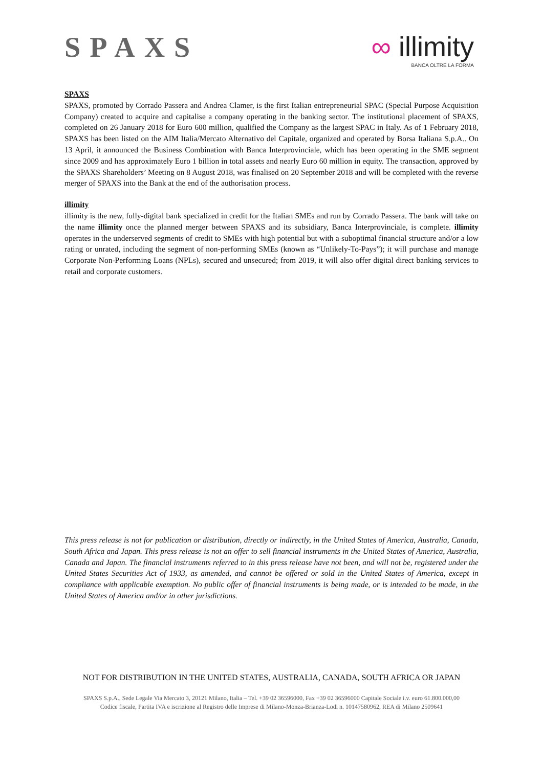SPAXS ∞ illimity
BANCA OLTRE LA FORMA
SPAXS
SPAXS, promoted by Corrado Passera and Andrea Clamer, is the first Italian entrepreneurial SPAC (Special Purpose Acquisition Company) created to acquire and capitalise a company operating in the banking sector. The institutional placement of SPAXS, completed on 26 January 2018 for Euro 600 million, qualified the Company as the largest SPAC in Italy. As of 1 February 2018, SPAXS has been listed on the AIM Italia/Mercato Alternativo del Capitale, organized and operated by Borsa Italiana S.p.A.. On 13 April, it announced the Business Combination with Banca Interprovinciale, which has been operating in the SME segment since 2009 and has approximately Euro 1 billion in total assets and nearly Euro 60 million in equity. The transaction, approved by the SPAXS Shareholders’ Meeting on 8 August 2018, was finalised on 20 September 2018 and will be completed with the reverse merger of SPAXS into the Bank at the end of the authorisation process.
illimity
illimity is the new, fully-digital bank specialized in credit for the Italian SMEs and run by Corrado Passera. The bank will take on the name illimity once the planned merger between SPAXS and its subsidiary, Banca Interprovinciale, is complete. illimity operates in the underserved segments of credit to SMEs with high potential but with a suboptimal financial structure and/or a low rating or unrated, including the segment of non-performing SMEs (known as “Unlikely-To-Pays”); it will purchase and manage Corporate Non-Performing Loans (NPLs), secured and unsecured; from 2019, it will also offer digital direct banking services to retail and corporate customers.
This press release is not for publication or distribution, directly or indirectly, in the United States of America, Australia, Canada, South Africa and Japan. This press release is not an offer to sell financial instruments in the United States of America, Australia, Canada and Japan. The financial instruments referred to in this press release have not been, and will not be, registered under the United States Securities Act of 1933, as amended, and cannot be offered or sold in the United States of America, except in compliance with applicable exemption. No public offer of financial instruments is being made, or is intended to be made, in the United States of America and/or in other jurisdictions.
NOT FOR DISTRIBUTION IN THE UNITED STATES, AUSTRALIA, CANADA, SOUTH AFRICA OR JAPAN
SPAXS S.p.A., Sede Legale Via Mercato 3, 20121 Milano, Italia – Tel. +39 02 36596000, Fax +39 02 36596000 Capitale Sociale i.v. euro 61.800.000,00
Codice fiscale, Partita IVA e iscrizione al Registro delle Imprese di Milano-Monza-Brianza-Lodi n. 10147580962, REA di Milano 2509641